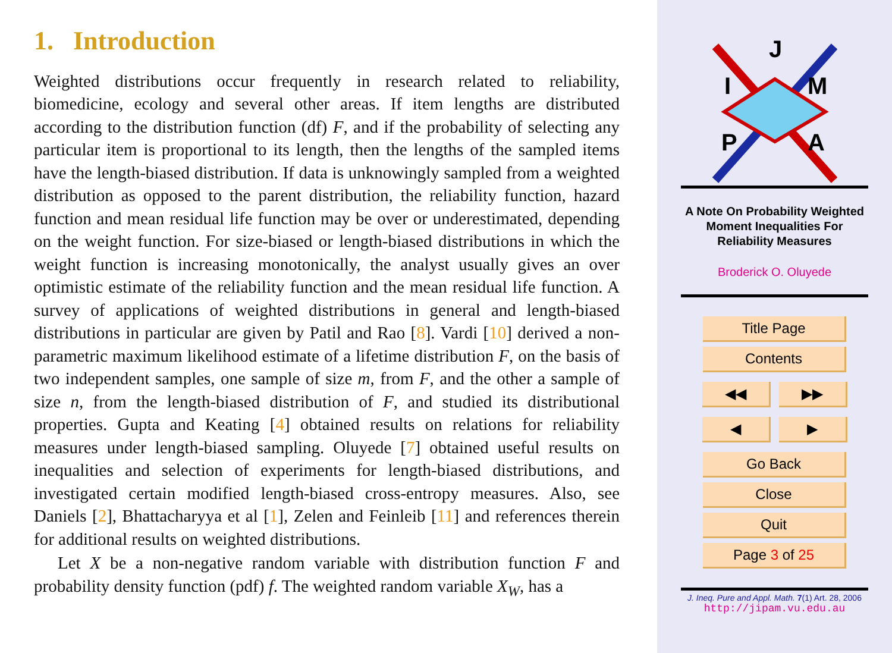1. Introduction
Weighted distributions occur frequently in research related to reliability, biomedicine, ecology and several other areas. If item lengths are distributed according to the distribution function (df) F, and if the probability of selecting any particular item is proportional to its length, then the lengths of the sampled items have the length-biased distribution. If data is unknowingly sampled from a weighted distribution as opposed to the parent distribution, the reliability function, hazard function and mean residual life function may be over or underestimated, depending on the weight function. For size-biased or length-biased distributions in which the weight function is increasing monotonically, the analyst usually gives an over optimistic estimate of the reliability function and the mean residual life function. A survey of applications of weighted distributions in general and length-biased distributions in particular are given by Patil and Rao [8]. Vardi [10] derived a non-parametric maximum likelihood estimate of a lifetime distribution F, on the basis of two independent samples, one sample of size m, from F, and the other a sample of size n, from the length-biased distribution of F, and studied its distributional properties. Gupta and Keating [4] obtained results on relations for reliability measures under length-biased sampling. Oluyede [7] obtained useful results on inequalities and selection of experiments for length-biased distributions, and investigated certain modified length-biased cross-entropy measures. Also, see Daniels [2], Bhattacharyya et al [1], Zelen and Feinleib [11] and references therein for additional results on weighted distributions.
Let X be a non-negative random variable with distribution function F and probability density function (pdf) f. The weighted random variable X<sub>W</sub>, has a
J
I
M
P
A
A Note On Probability Weighted
Moment Inequalities For
Reliability Measures
Broderick O. Oluyede
Title Page
Contents
◀◀ ▶▶
◀ ▶
Go Back
Close
Quit
Page 3 of 25
J. Ineq. Pure and Appl. Math. 7(1) Art. 28, 2006
http://jipam.vu.edu.au